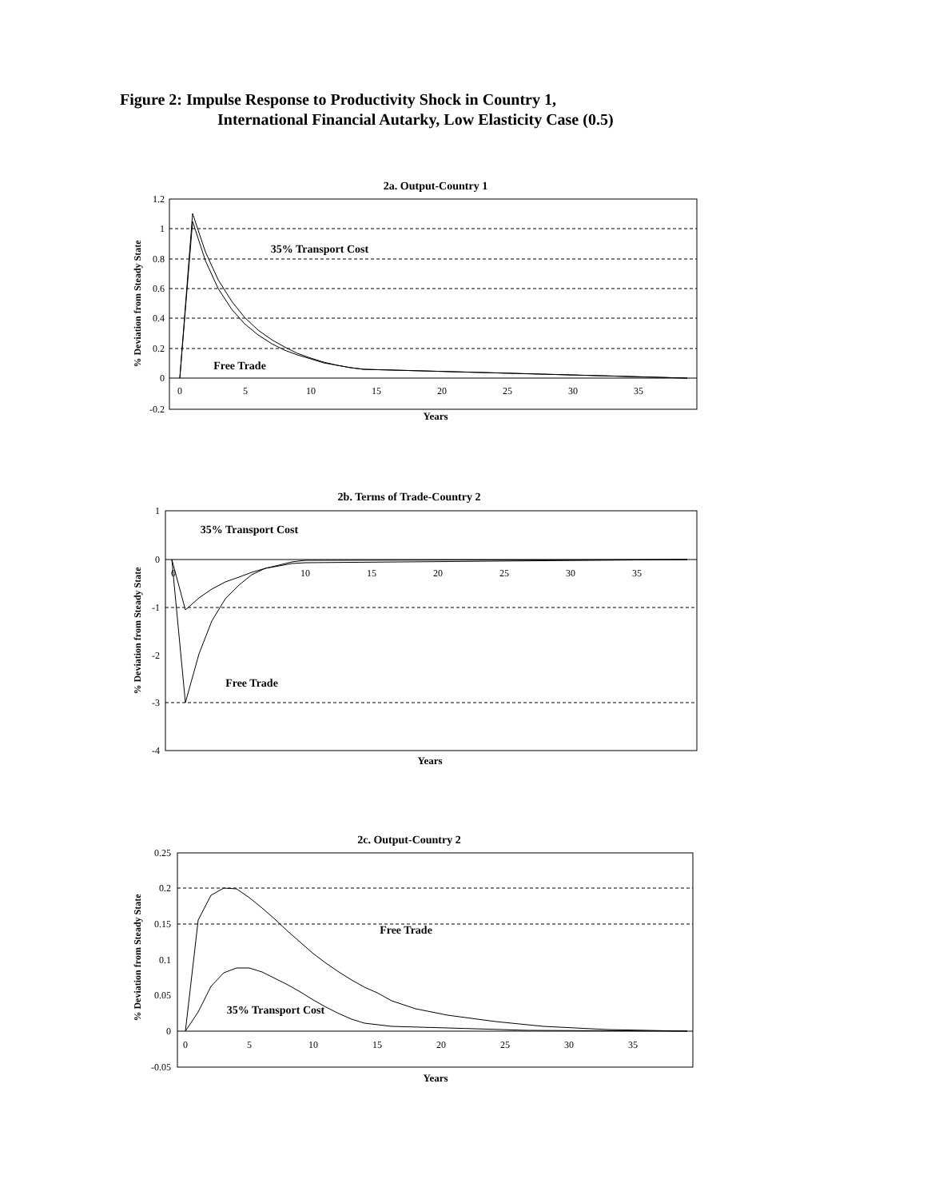Figure 2: Impulse Response to Productivity Shock in Country 1,
International Financial Autarky, Low Elasticity Case (0.5)
2a. Output-Country 1
1.2
1
0.8
0.6
0.4
0.2
0
-0.2
0
5
10
15
20
25
30
35
35% Transport Cost
Free Trade
Years
% Deviation from Steady State
2b. Terms of Trade-Country 2
1
0
-1
-2
-3
-4
0
10
15
20
25
30
35
35% Transport Cost
Free Trade
Years
% Deviation from Steady State
2c. Output-Country 2
0.25
0.2
0.15
0.1
0.05
0
-0.05
0
5
10
15
20
25
30
35
Free Trade
35% Transport Cost
Years
% Deviation from Steady State